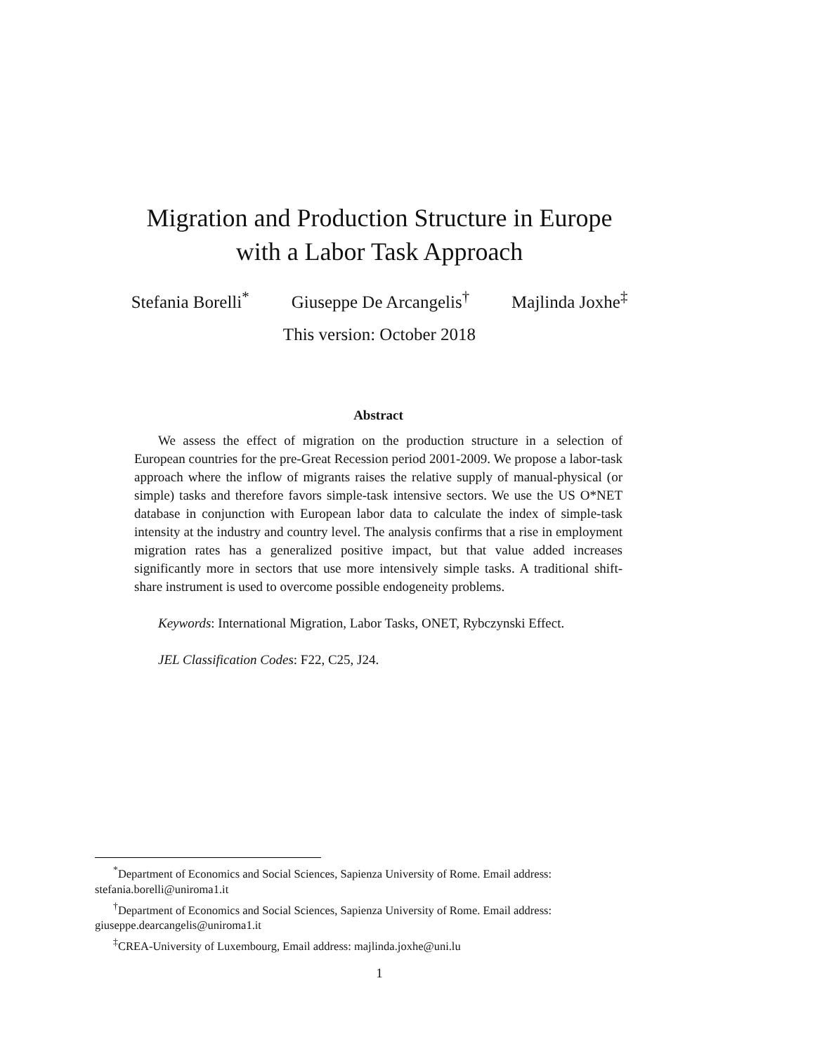Migration and Production Structure in Europe
with a Labor Task Approach
Stefania Borelli<sup>*</sup> Giuseppe De Arcangelis<sup>†</sup> Majlinda Joxhe<sup>‡</sup>
This version: October 2018
Abstract
We assess the effect of migration on the production structure in a selection of European countries for the pre-Great Recession period 2001-2009. We propose a labor-task approach where the inflow of migrants raises the relative supply of manual-physical (or simple) tasks and therefore favors simple-task intensive sectors. We use the US O*NET database in conjunction with European labor data to calculate the index of simple-task intensity at the industry and country level. The analysis confirms that a rise in employment migration rates has a generalized positive impact, but that value added increases significantly more in sectors that use more intensively simple tasks. A traditional shift-share instrument is used to overcome possible endogeneity problems.
Keywords: International Migration, Labor Tasks, ONET, Rybczynski Effect.
JEL Classification Codes: F22, C25, J24.
<sup>*</sup> Department of Economics and Social Sciences, Sapienza University of Rome. Email address: stefania.borelli@uniroma1.it
<sup>†</sup> Department of Economics and Social Sciences, Sapienza University of Rome. Email address: giuseppe.dearcangelis@uniroma1.it
<sup>‡</sup> CREA-University of Luxembourg, Email address: majlinda.joxhe@uni.lu
1